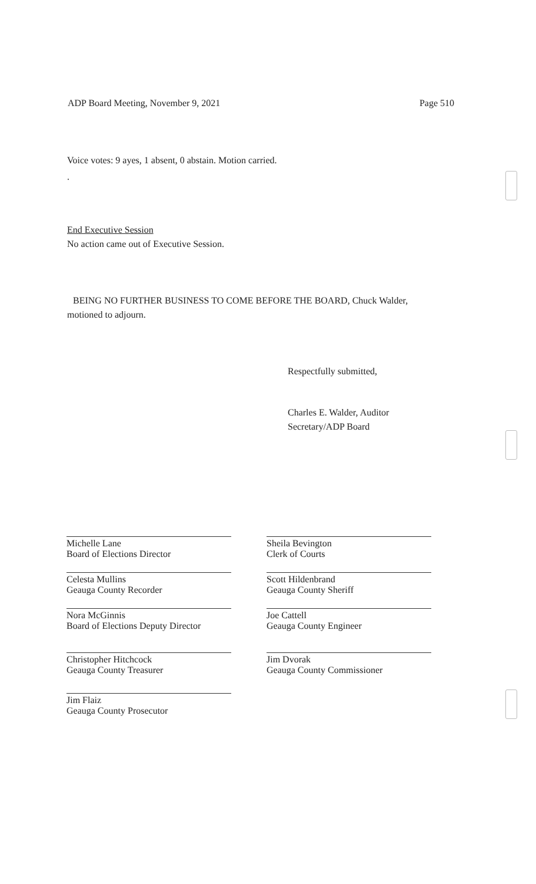ADP Board Meeting, November 9, 2021 Page 510
Voice votes: 9 ayes, 1 absent, 0 abstain. Motion carried.
.
End Executive Session
No action came out of Executive Session.
BEING NO FURTHER BUSINESS TO COME BEFORE THE BOARD, Chuck Walder,
motioned to adjourn.
Respectfully submitted,
Charles E. Walder, Auditor
Secretary/ADP Board
Michelle Lane
Board of Elections Director
Celesta Mullins
Geauga County Recorder
Nora McGinnis
Board of Elections Deputy Director
Christopher Hitchcock
Geauga County Treasurer
Jim Flaiz
Geauga County Prosecutor
Sheila Bevington
Clerk of Courts
Scott Hildenbrand
Geauga County Sheriff
Joe Cattell
Geauga County Engineer
Jim Dvorak
Geauga County Commissioner